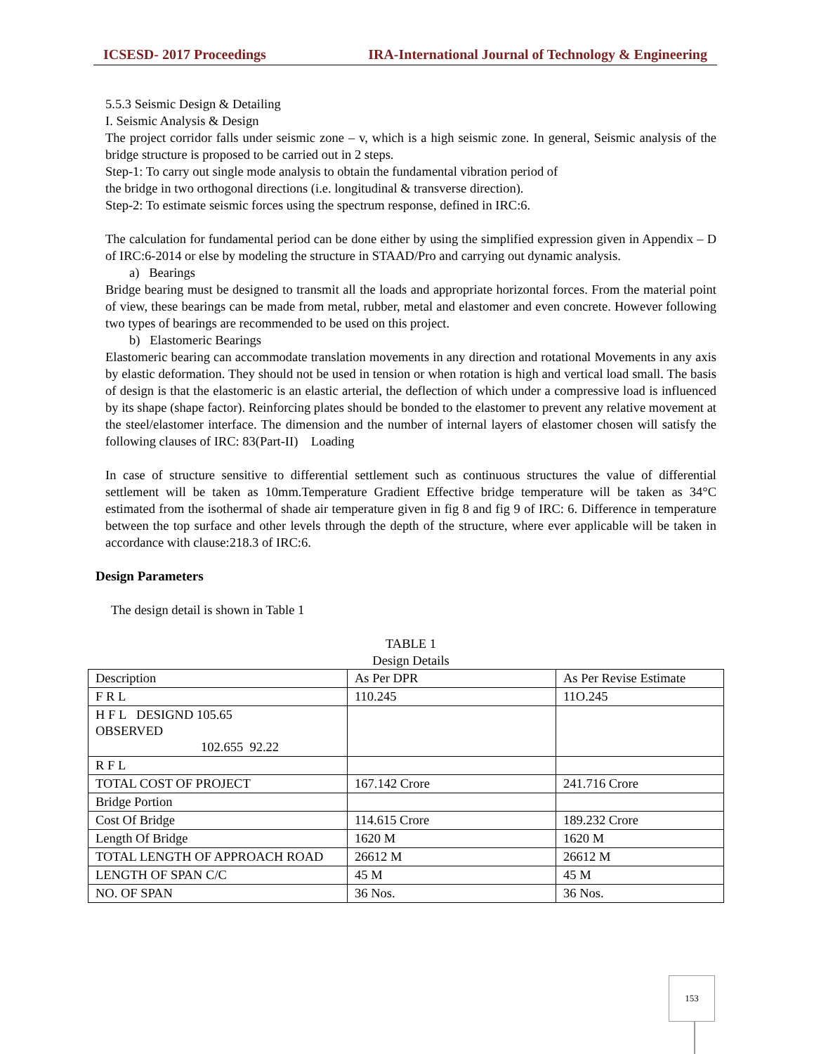ICSESD- 2017 Proceedings IRA-International Journal of Technology & Engineering
5.5.3 Seismic Design & Detailing
I. Seismic Analysis & Design
The project corridor falls under seismic zone – v, which is a high seismic zone. In general, Seismic analysis of the bridge structure is proposed to be carried out in 2 steps.
Step-1: To carry out single mode analysis to obtain the fundamental vibration period of
the bridge in two orthogonal directions (i.e. longitudinal & transverse direction).
Step-2: To estimate seismic forces using the spectrum response, defined in IRC:6.
The calculation for fundamental period can be done either by using the simplified expression given in Appendix – D of IRC:6-2014 or else by modeling the structure in STAAD/Pro and carrying out dynamic analysis.
a) Bearings
Bridge bearing must be designed to transmit all the loads and appropriate horizontal forces. From the material point of view, these bearings can be made from metal, rubber, metal and elastomer and even concrete. However following two types of bearings are recommended to be used on this project.
b) Elastomeric Bearings
Elastomeric bearing can accommodate translation movements in any direction and rotational Movements in any axis by elastic deformation. They should not be used in tension or when rotation is high and vertical load small. The basis of design is that the elastomeric is an elastic arterial, the deflection of which under a compressive load is influenced by its shape (shape factor). Reinforcing plates should be bonded to the elastomer to prevent any relative movement at the steel/elastomer interface. The dimension and the number of internal layers of elastomer chosen will satisfy the following clauses of IRC: 83(Part-II) Loading
In case of structure sensitive to differential settlement such as continuous structures the value of differential settlement will be taken as 10mm.Temperature Gradient Effective bridge temperature will be taken as 34°C estimated from the isothermal of shade air temperature given in fig 8 and fig 9 of IRC: 6. Difference in temperature between the top surface and other levels through the depth of the structure, where ever applicable will be taken in accordance with clause:218.3 of IRC:6.
Design Parameters
The design detail is shown in Table 1
TABLE 1
Design Details
| Description | As Per DPR | As Per Revise Estimate |
| F R L | 110.245 | 11O.245 |
| H F L DESIGND 105.65 OBSERVED 102.655 92.22 | | |
| R F L | | |
| TOTAL COST OF PROJECT | 167.142 Crore | 241.716 Crore |
| Bridge Portion | | |
| Cost Of Bridge | 114.615 Crore | 189.232 Crore |
| Length Of Bridge | 1620 M | 1620 M |
| TOTAL LENGTH OF APPROACH ROAD | 26612 M | 26612 M |
| LENGTH OF SPAN C/C | 45 M | 45 M |
| NO. OF SPAN | 36 Nos. | 36 Nos. |
153